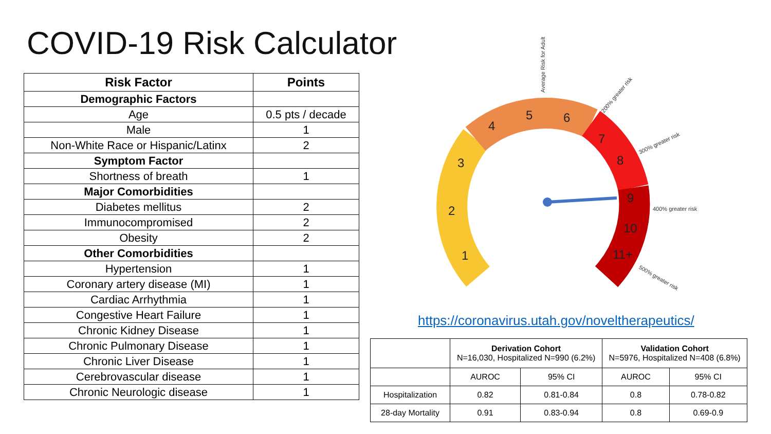COVID-19 Risk Calculator
| Risk Factor | Points |
| --- | --- |
| Demographic Factors | |
| Age | 0.5 pts / decade |
| Male | 1 |
| Non-White Race or Hispanic/Latinx | 2 |
| Symptom Factor | |
| Shortness of breath | 1 |
| Major Comorbidities | |
| Diabetes mellitus | 2 |
| Immunocompromised | 2 |
| Obesity | 2 |
| Other Comorbidities | |
| Hypertension | 1 |
| Coronary artery disease (MI) | 1 |
| Cardiac Arrhythmia | 1 |
| Congestive Heart Failure | 1 |
| Chronic Kidney Disease | 1 |
| Chronic Pulmonary Disease | 1 |
| Chronic Liver Disease | 1 |
| Cerebrovascular disease | 1 |
| Chronic Neurologic disease | 1 |
1
2
3
4
5
6
7
8
9
10
11+
Average Risk for Adult
200% greater risk
300% greater risk
400% greater risk
500% greater risk
https://coronavirus.utah.gov/noveltherapeutics/
| | Derivation Cohort N=16,030, Hospitalized N=990 (6.2%) | | Validation Cohort N=5976, Hospitalized N=408 (6.8%) | |
| | AUROC | 95% CI | AUROC | 95% CI |
| Hospitalization | 0.82 | 0.81-0.84 | 0.8 | 0.78-0.82 |
| 28-day Mortality | 0.91 | 0.83-0.94 | 0.8 | 0.69-0.9 |